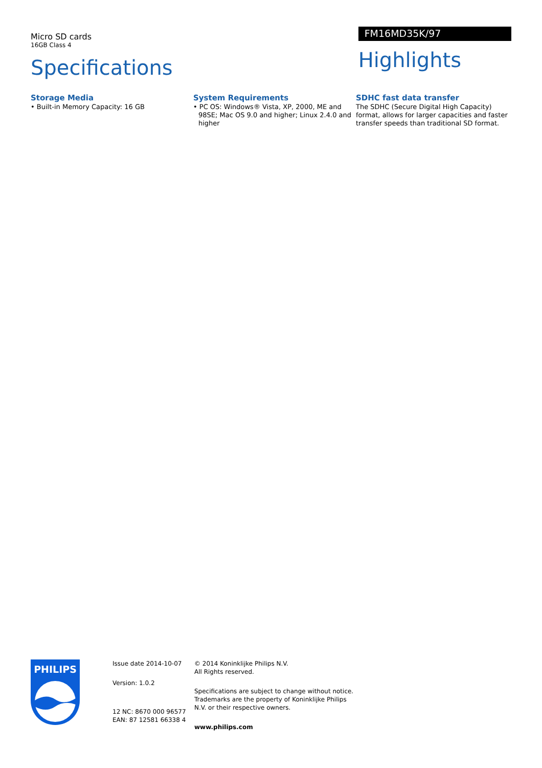Micro SD cards
16GB Class 4
Specifications
FM16MD35K/97
Highlights
Storage Media
• Built-in Memory Capacity: 16 GB
System Requirements
• PC OS: Windows® Vista, XP, 2000, ME and 98SE; Mac OS 9.0 and higher; Linux 2.4.0 and higher
SDHC fast data transfer
The SDHC (Secure Digital High Capacity) format, allows for larger capacities and faster transfer speeds than traditional SD format.
PHILIPS
Issue date 2014-10-07
Version: 1.0.2
12 NC: 8670 000 96577
EAN: 87 12581 66338 4
© 2014 Koninklijke Philips N.V.
All Rights reserved.
Specifications are subject to change without notice. Trademarks are the property of Koninklijke Philips N.V. or their respective owners.
www.philips.com